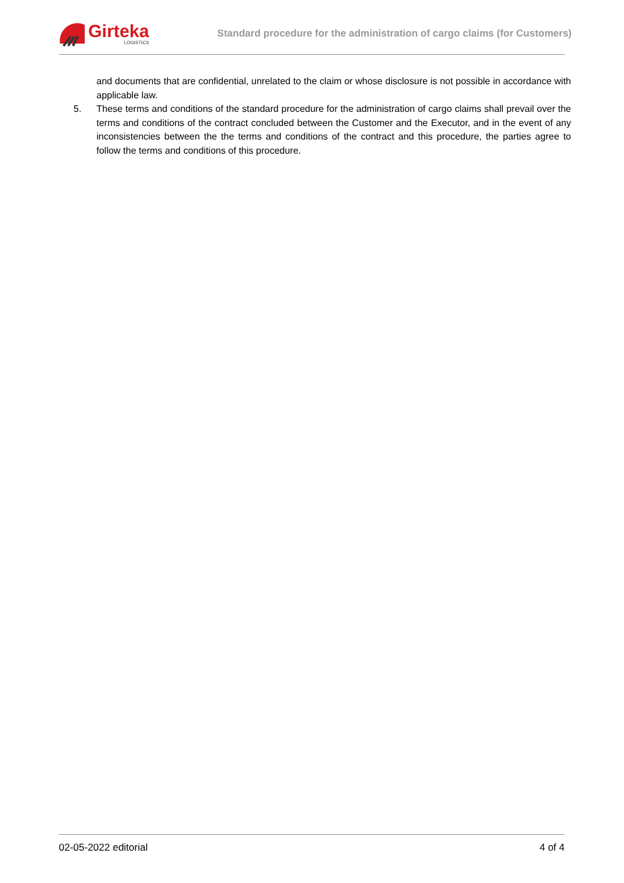Girteka
LOGISTICS
Standard procedure for the administration of cargo claims (for Customers)
and documents that are confidential, unrelated to the claim or whose disclosure is not possible in accordance with applicable law.
5. These terms and conditions of the standard procedure for the administration of cargo claims shall prevail over the terms and conditions of the contract concluded between the Customer and the Executor, and in the event of any inconsistencies between the the terms and conditions of the contract and this procedure, the parties agree to follow the terms and conditions of this procedure.
02-05-2022 editorial 4 of 4